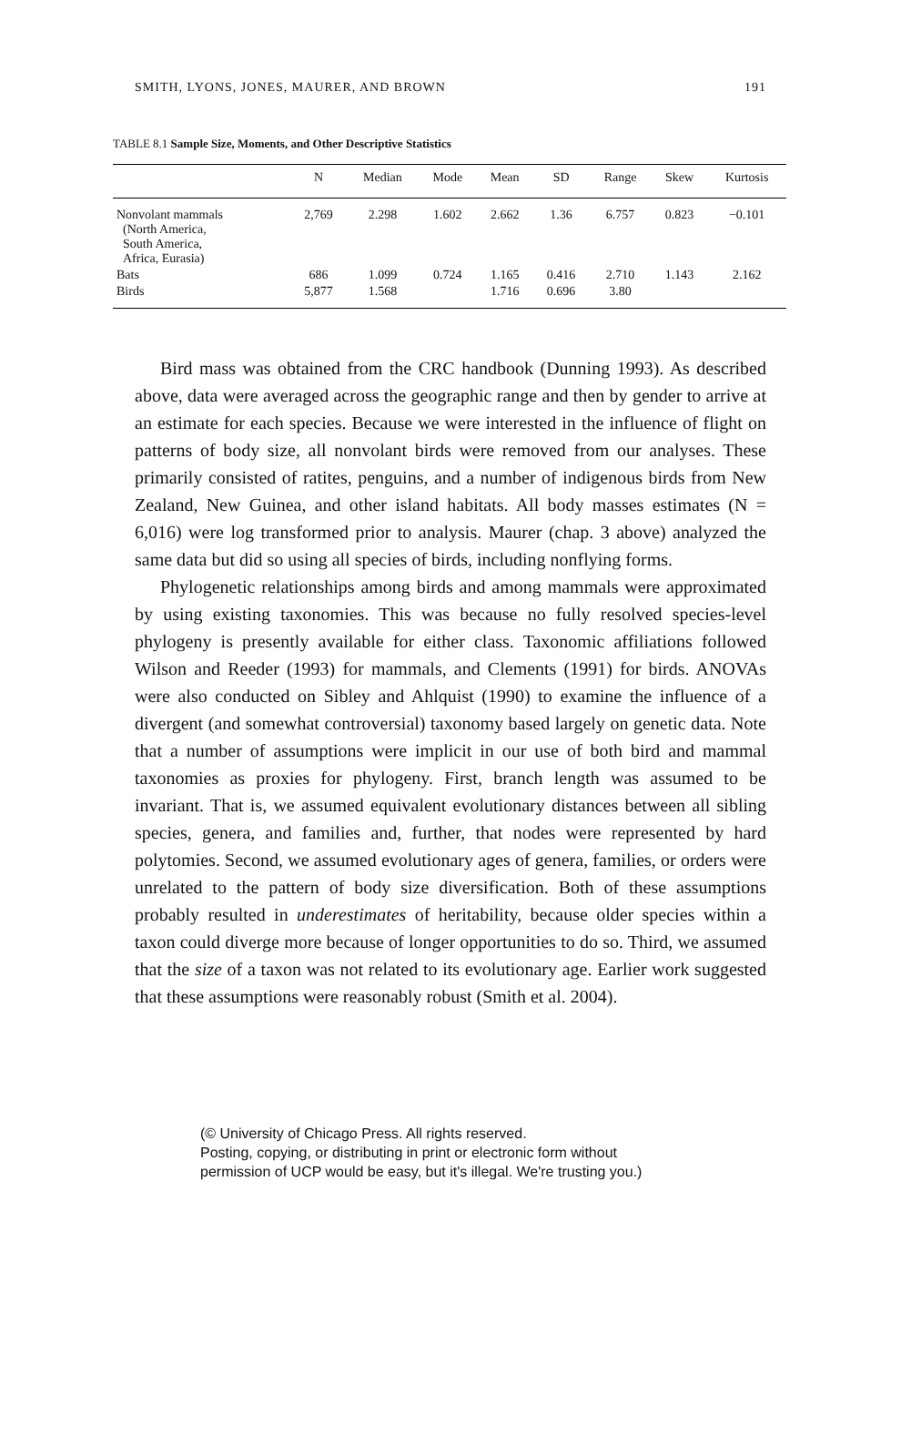SMITH, LYONS, JONES, MAURER, AND BROWN 191
TABLE 8.1 Sample Size, Moments, and Other Descriptive Statistics
| | N | Median | Mode | Mean | SD | Range | Skew | Kurtosis |
| --- | --- | --- | --- | --- | --- | --- | --- | --- |
| Nonvolant mammals (North America, South America, Africa, Eurasia) | 2,769 | 2.298 | 1.602 | 2.662 | 1.36 | 6.757 | 0.823 | −0.101 |
| Bats | 686 | 1.099 | 0.724 | 1.165 | 0.416 | 2.710 | 1.143 | 2.162 |
| Birds | 5,877 | 1.568 | | 1.716 | 0.696 | 3.80 | | |
Bird mass was obtained from the CRC handbook (Dunning 1993). As described above, data were averaged across the geographic range and then by gender to arrive at an estimate for each species. Because we were interested in the influence of flight on patterns of body size, all nonvolant birds were removed from our analyses. These primarily consisted of ratites, penguins, and a number of indigenous birds from New Zealand, New Guinea, and other island habitats. All body masses estimates (N = 6,016) were log transformed prior to analysis. Maurer (chap. 3 above) analyzed the same data but did so using all species of birds, including nonflying forms.
Phylogenetic relationships among birds and among mammals were approximated by using existing taxonomies. This was because no fully resolved species-level phylogeny is presently available for either class. Taxonomic affiliations followed Wilson and Reeder (1993) for mammals, and Clements (1991) for birds. ANOVAs were also conducted on Sibley and Ahlquist (1990) to examine the influence of a divergent (and somewhat controversial) taxonomy based largely on genetic data. Note that a number of assumptions were implicit in our use of both bird and mammal taxonomies as proxies for phylogeny. First, branch length was assumed to be invariant. That is, we assumed equivalent evolutionary distances between all sibling species, genera, and families and, further, that nodes were represented by hard polytomies. Second, we assumed evolutionary ages of genera, families, or orders were unrelated to the pattern of body size diversification. Both of these assumptions probably resulted in underestimates of heritability, because older species within a taxon could diverge more because of longer opportunities to do so. Third, we assumed that the size of a taxon was not related to its evolutionary age. Earlier work suggested that these assumptions were reasonably robust (Smith et al. 2004).
(© University of Chicago Press. All rights reserved.
Posting, copying, or distributing in print or electronic form without
permission of UCP would be easy, but it's illegal. We're trusting you.)